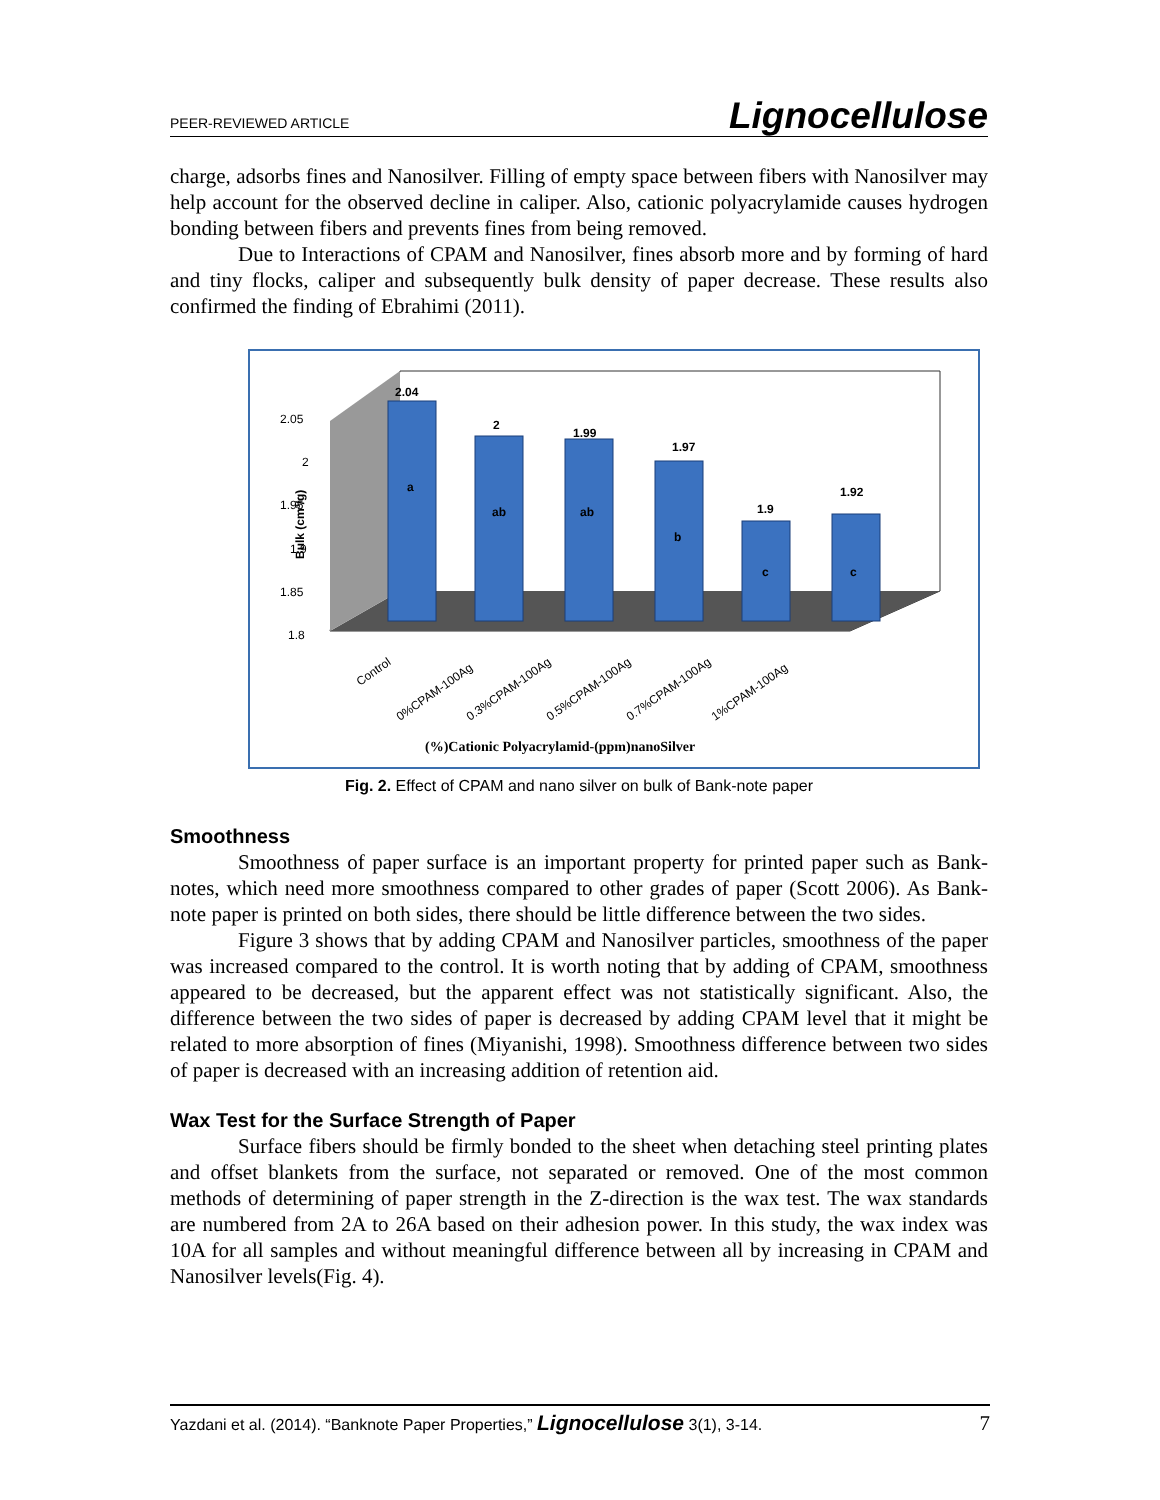PEER-REVIEWED ARTICLE Lignocellulose
charge, adsorbs fines and Nanosilver. Filling of empty space between fibers with Nanosilver may help account for the observed decline in caliper. Also, cationic polyacrylamide causes hydrogen bonding between fibers and prevents fines from being removed.
Due to Interactions of CPAM and Nanosilver, fines absorb more and by forming of hard and tiny flocks, caliper and subsequently bulk density of paper decrease. These results also confirmed the finding of Ebrahimi (2011).
Bulk (cm³/g)
2.05
2
1.95
1.9
1.85
1.8
2.04
2
1.99
1.97
1.9
1.92
a
ab
ab
b
c
c
Control
0%CPAM-100Ag
0.3%CPAM-100Ag
0.5%CPAM-100Ag
0.7%CPAM-100Ag
1%CPAM-100Ag
(%)Cationic Polyacrylamid-(ppm)nanoSilver
Fig. 2. Effect of CPAM and nano silver on bulk of Bank-note paper
Smoothness
Smoothness of paper surface is an important property for printed paper such as Bank-notes, which need more smoothness compared to other grades of paper (Scott 2006). As Bank-note paper is printed on both sides, there should be little difference between the two sides.
Figure 3 shows that by adding CPAM and Nanosilver particles, smoothness of the paper was increased compared to the control. It is worth noting that by adding of CPAM, smoothness appeared to be decreased, but the apparent effect was not statistically significant. Also, the difference between the two sides of paper is decreased by adding CPAM level that it might be related to more absorption of fines (Miyanishi, 1998). Smoothness difference between two sides of paper is decreased with an increasing addition of retention aid.
Wax Test for the Surface Strength of Paper
Surface fibers should be firmly bonded to the sheet when detaching steel printing plates and offset blankets from the surface, not separated or removed. One of the most common methods of determining of paper strength in the Z-direction is the wax test. The wax standards are numbered from 2A to 26A based on their adhesion power. In this study, the wax index was 10A for all samples and without meaningful difference between all by increasing in CPAM and Nanosilver levels(Fig. 4).
Yazdani et al. (2014). “Banknote Paper Properties,” Lignocellulose 3(1), 3-14. 7